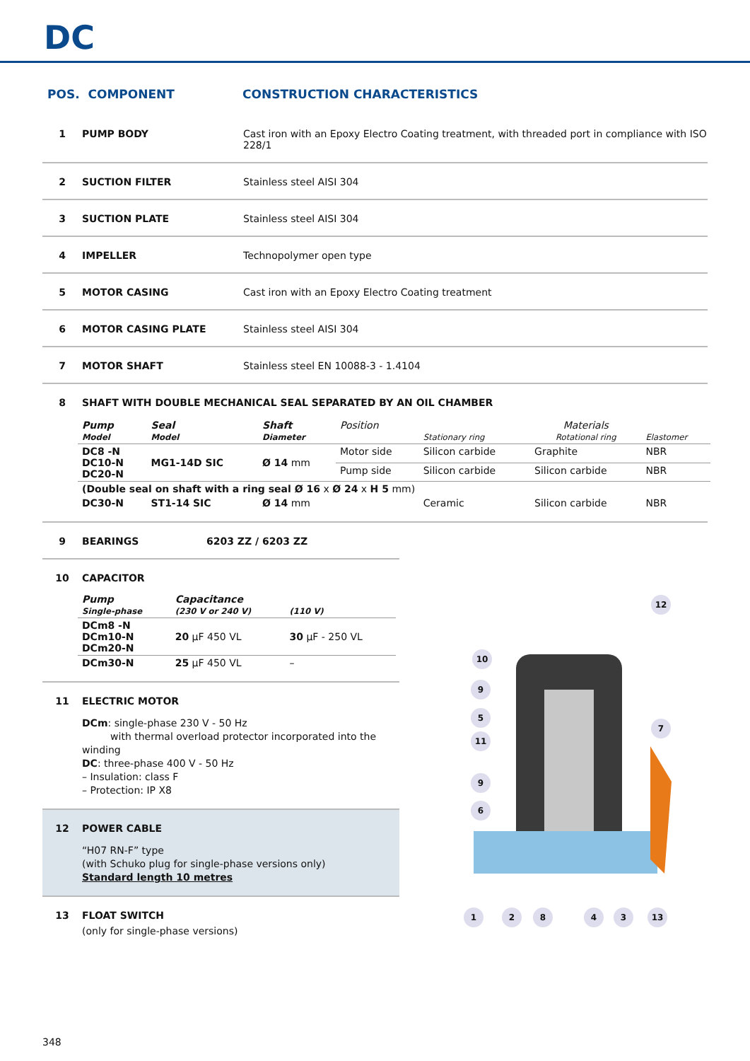DC
POS. COMPONENT CONSTRUCTION CHARACTERISTICS
1 PUMP BODY Cast iron with an Epoxy Electro Coating treatment, with threaded port in compliance with ISO 228/1
2 SUCTION FILTER Stainless steel AISI 304
3 SUCTION PLATE Stainless steel AISI 304
4 IMPELLER Technopolymer open type
5 MOTOR CASING Cast iron with an Epoxy Electro Coating treatment
6 MOTOR CASING PLATE Stainless steel AISI 304
7 MOTOR SHAFT Stainless steel EN 10088-3 - 1.4104
8 SHAFT WITH DOUBLE MECHANICAL SEAL SEPARATED BY AN OIL CHAMBER
| Pump Model | Seal Model | Shaft Diameter | Position | Stationary ring | Materials Rotational ring | Elastomer |
| --- | --- | --- | --- | --- | --- | --- |
| DC8 -N DC10-N DC20-N | MG1-14D SIC | Ø 14 mm | Motor side | Silicon carbide | Graphite | NBR |
| | | | Pump side | Silicon carbide | Silicon carbide | NBR |
| (Double seal on shaft with a ring seal Ø 16 x Ø 24 x H 5 mm) | | | | | | |
| DC30-N | ST1-14 SIC | Ø 14 mm | | Ceramic | Silicon carbide | NBR |
9 BEARINGS 6203 ZZ / 6203 ZZ
10 CAPACITOR
| Pump Single-phase | Capacitance (230 V or 240 V) | (110 V) |
| --- | --- | --- |
| DCm8 -N DCm10-N DCm20-N | 20 μF 450 VL | 30 μF - 250 VL |
| DCm30-N | 25 μF 450 VL | – |
11 ELECTRIC MOTOR
DCm: single-phase 230 V - 50 Hz
with thermal overload protector incorporated into the winding
DC: three-phase 400 V - 50 Hz
– Insulation: class F
– Protection: IP X8
12 POWER CABLE
“H07 RN-F” type
(with Schuko plug for single-phase versions only)
Standard length 10 metres
13 FLOAT SWITCH
(only for single-phase versions)
12
10
9
5
7
11
9
6
1
2
8
4
3
13
348